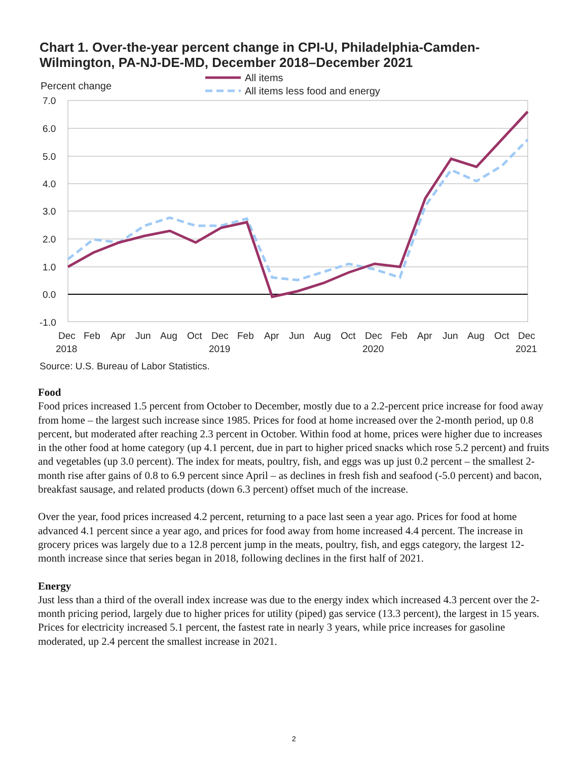Chart 1. Over-the-year percent change in CPI-U, Philadelphia-Camden-Wilmington, PA-NJ-DE-MD, December 2018–December 2021
All items
All items less food and energy
Percent change
7.0
6.0
5.0
4.0
3.0
2.0
1.0
0.0
-1.0
Dec
Feb
Apr
Jun
Aug
Oct
Dec
Feb
Apr
Jun
Aug
Oct
Dec
Feb
Apr
Jun
Aug
Oct
Dec
2018
2019
2020
2021
Source: U.S. Bureau of Labor Statistics.
Food
Food prices increased 1.5 percent from October to December, mostly due to a 2.2-percent price increase for food away from home – the largest such increase since 1985. Prices for food at home increased over the 2-month period, up 0.8 percent, but moderated after reaching 2.3 percent in October. Within food at home, prices were higher due to increases in the other food at home category (up 4.1 percent, due in part to higher priced snacks which rose 5.2 percent) and fruits and vegetables (up 3.0 percent). The index for meats, poultry, fish, and eggs was up just 0.2 percent – the smallest 2-month rise after gains of 0.8 to 6.9 percent since April – as declines in fresh fish and seafood (-5.0 percent) and bacon, breakfast sausage, and related products (down 6.3 percent) offset much of the increase.
Over the year, food prices increased 4.2 percent, returning to a pace last seen a year ago. Prices for food at home advanced 4.1 percent since a year ago, and prices for food away from home increased 4.4 percent. The increase in grocery prices was largely due to a 12.8 percent jump in the meats, poultry, fish, and eggs category, the largest 12-month increase since that series began in 2018, following declines in the first half of 2021.
Energy
Just less than a third of the overall index increase was due to the energy index which increased 4.3 percent over the 2-month pricing period, largely due to higher prices for utility (piped) gas service (13.3 percent), the largest in 15 years. Prices for electricity increased 5.1 percent, the fastest rate in nearly 3 years, while price increases for gasoline moderated, up 2.4 percent the smallest increase in 2021.
2